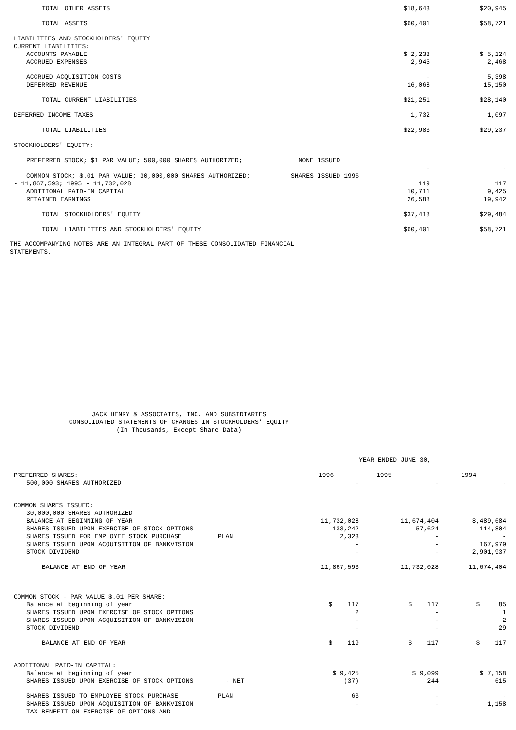| TOTAL OTHER ASSETS | | $18,643 | $20,945 |
| TOTAL ASSETS | | $60,401 | $58,721 |
| LIABILITIES AND STOCKHOLDERS' EQUITY | | | |
| CURRENT LIABILITIES: | | | |
| ACCOUNTS PAYABLE | | $ 2,238 | $ 5,124 |
| ACCRUED EXPENSES | | 2,945 | 2,468 |
| ACCRUED ACQUISITION COSTS | | - | 5,398 |
| DEFERRED REVENUE | | 16,068 | 15,150 |
| TOTAL CURRENT LIABILITIES | | $21,251 | $28,140 |
| DEFERRED INCOME TAXES | | 1,732 | 1,097 |
| TOTAL LIABILITIES | | $22,983 | $29,237 |
| STOCKHOLDERS' EQUITY: | | | |
| PREFERRED STOCK; $1 PAR VALUE; 500,000 SHARES AUTHORIZED; | NONE ISSUED | | |
| | | - | - |
| COMMON STOCK; $.01 PAR VALUE; 30,000,000 SHARES AUTHORIZED; | SHARES ISSUED 1996 | | |
| - 11,867,593; 1995 - 11,732,028 | | 119 | 117 |
| ADDITIONAL PAID-IN CAPITAL | | 10,711 | 9,425 |
| RETAINED EARNINGS | | 26,588 | 19,942 |
| TOTAL STOCKHOLDERS' EQUITY | | $37,418 | $29,484 |
| TOTAL LIABILITIES AND STOCKHOLDERS' EQUITY | | $60,401 | $58,721 |
THE ACCOMPANYING NOTES ARE AN INTEGRAL PART OF THESE CONSOLIDATED FINANCIAL
STATEMENTS.
JACK HENRY & ASSOCIATES, INC. AND SUBSIDIARIES
CONSOLIDATED STATEMENTS OF CHANGES IN STOCKHOLDERS' EQUITY
(In Thousands, Except Share Data)
| | | | YEAR ENDED JUNE 30, | |
| PREFERRED SHARES: | | 1996 | 1995 | 1994 |
| 500,000 SHARES AUTHORIZED | | - | - | - |
| COMMON SHARES ISSUED: | | | | |
| 30,000,000 SHARES AUTHORIZED | | | | |
| BALANCE AT BEGINNING OF YEAR | | 11,732,028 | 11,674,404 | 8,489,684 |
| SHARES ISSUED UPON EXERCISE OF STOCK OPTIONS | | 133,242 | 57,624 | 114,804 |
| SHARES ISSUED FOR EMPLOYEE STOCK PURCHASE | PLAN | 2,323 | - | - |
| SHARES ISSUED UPON ACQUISITION OF BANKVISION | | - | - | 167,979 |
| STOCK DIVIDEND | | - | - | 2,901,937 |
| BALANCE AT END OF YEAR | | 11,867,593 | 11,732,028 | 11,674,404 |
| COMMON STOCK - PAR VALUE $.01 PER SHARE: | | | | |
| Balance at beginning of year | | $ 117 | $ 117 | $ 85 |
| SHARES ISSUED UPON EXERCISE OF STOCK OPTIONS | | 2 | - | 1 |
| SHARES ISSUED UPON ACQUISITION OF BANKVISION | | - | - | 2 |
| STOCK DIVIDEND | | - | - | 29 |
| BALANCE AT END OF YEAR | | $ 119 | $ 117 | $ 117 |
| ADDITIONAL PAID-IN CAPITAL: | | | | |
| Balance at beginning of year | | $ 9,425 | $ 9,099 | $ 7,158 |
| SHARES ISSUED UPON EXERCISE OF STOCK OPTIONS | - NET | (37) | 244 | 615 |
| SHARES ISSUED TO EMPLOYEE STOCK PURCHASE | PLAN | 63 | - | - |
| SHARES ISSUED UPON ACQUISITION OF BANKVISION | | - | - | 1,158 |
| TAX BENEFIT ON EXERCISE OF OPTIONS AND | | | | |